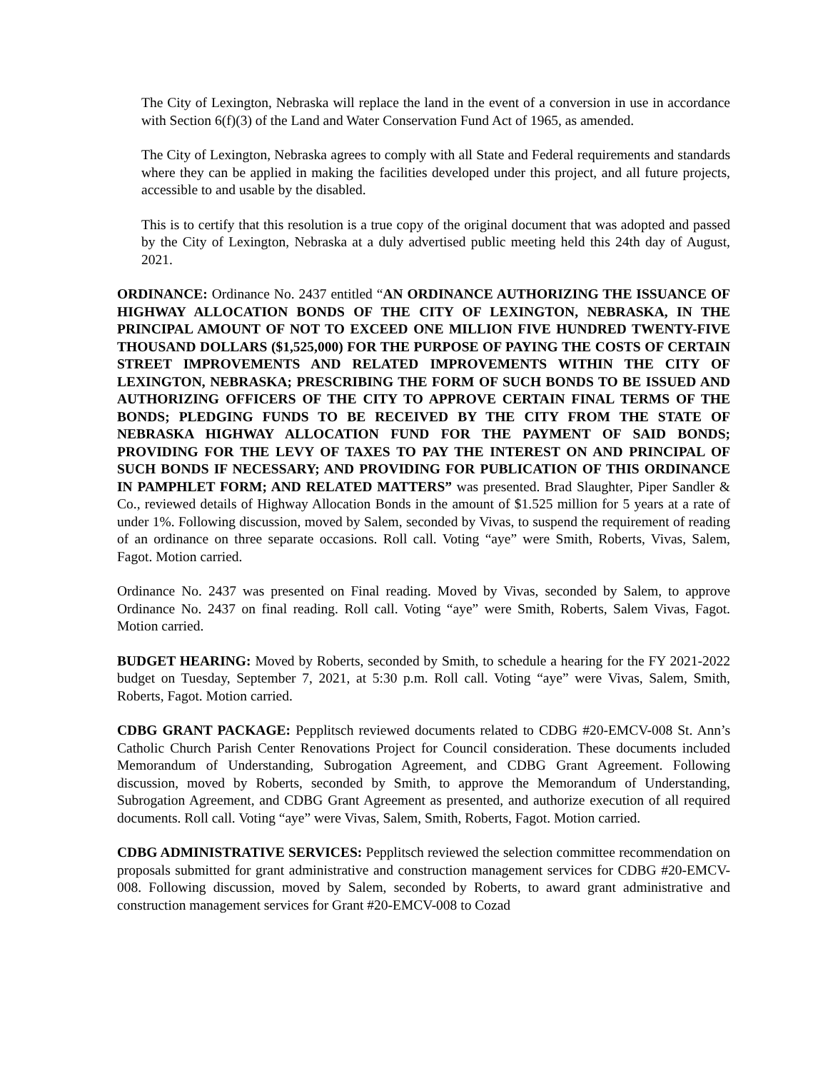The City of Lexington, Nebraska will replace the land in the event of a conversion in use in accordance with Section 6(f)(3) of the Land and Water Conservation Fund Act of 1965, as amended.
The City of Lexington, Nebraska agrees to comply with all State and Federal requirements and standards where they can be applied in making the facilities developed under this project, and all future projects, accessible to and usable by the disabled.
This is to certify that this resolution is a true copy of the original document that was adopted and passed by the City of Lexington, Nebraska at a duly advertised public meeting held this 24th day of August, 2021.
ORDINANCE: Ordinance No. 2437 entitled “AN ORDINANCE AUTHORIZING THE ISSUANCE OF HIGHWAY ALLOCATION BONDS OF THE CITY OF LEXINGTON, NEBRASKA, IN THE PRINCIPAL AMOUNT OF NOT TO EXCEED ONE MILLION FIVE HUNDRED TWENTY-FIVE THOUSAND DOLLARS ($1,525,000) FOR THE PURPOSE OF PAYING THE COSTS OF CERTAIN STREET IMPROVEMENTS AND RELATED IMPROVEMENTS WITHIN THE CITY OF LEXINGTON, NEBRASKA; PRESCRIBING THE FORM OF SUCH BONDS TO BE ISSUED AND AUTHORIZING OFFICERS OF THE CITY TO APPROVE CERTAIN FINAL TERMS OF THE BONDS; PLEDGING FUNDS TO BE RECEIVED BY THE CITY FROM THE STATE OF NEBRASKA HIGHWAY ALLOCATION FUND FOR THE PAYMENT OF SAID BONDS; PROVIDING FOR THE LEVY OF TAXES TO PAY THE INTEREST ON AND PRINCIPAL OF SUCH BONDS IF NECESSARY; AND PROVIDING FOR PUBLICATION OF THIS ORDINANCE IN PAMPHLET FORM; AND RELATED MATTERS” was presented. Brad Slaughter, Piper Sandler & Co., reviewed details of Highway Allocation Bonds in the amount of $1.525 million for 5 years at a rate of under 1%. Following discussion, moved by Salem, seconded by Vivas, to suspend the requirement of reading of an ordinance on three separate occasions. Roll call. Voting “aye” were Smith, Roberts, Vivas, Salem, Fagot. Motion carried.
Ordinance No. 2437 was presented on Final reading. Moved by Vivas, seconded by Salem, to approve Ordinance No. 2437 on final reading. Roll call. Voting “aye” were Smith, Roberts, Salem Vivas, Fagot. Motion carried.
BUDGET HEARING: Moved by Roberts, seconded by Smith, to schedule a hearing for the FY 2021-2022 budget on Tuesday, September 7, 2021, at 5:30 p.m. Roll call. Voting “aye” were Vivas, Salem, Smith, Roberts, Fagot. Motion carried.
CDBG GRANT PACKAGE: Pepplitsch reviewed documents related to CDBG #20-EMCV-008 St. Ann’s Catholic Church Parish Center Renovations Project for Council consideration. These documents included Memorandum of Understanding, Subrogation Agreement, and CDBG Grant Agreement. Following discussion, moved by Roberts, seconded by Smith, to approve the Memorandum of Understanding, Subrogation Agreement, and CDBG Grant Agreement as presented, and authorize execution of all required documents. Roll call. Voting “aye” were Vivas, Salem, Smith, Roberts, Fagot. Motion carried.
CDBG ADMINISTRATIVE SERVICES: Pepplitsch reviewed the selection committee recommendation on proposals submitted for grant administrative and construction management services for CDBG #20-EMCV-008. Following discussion, moved by Salem, seconded by Roberts, to award grant administrative and construction management services for Grant #20-EMCV-008 to Cozad